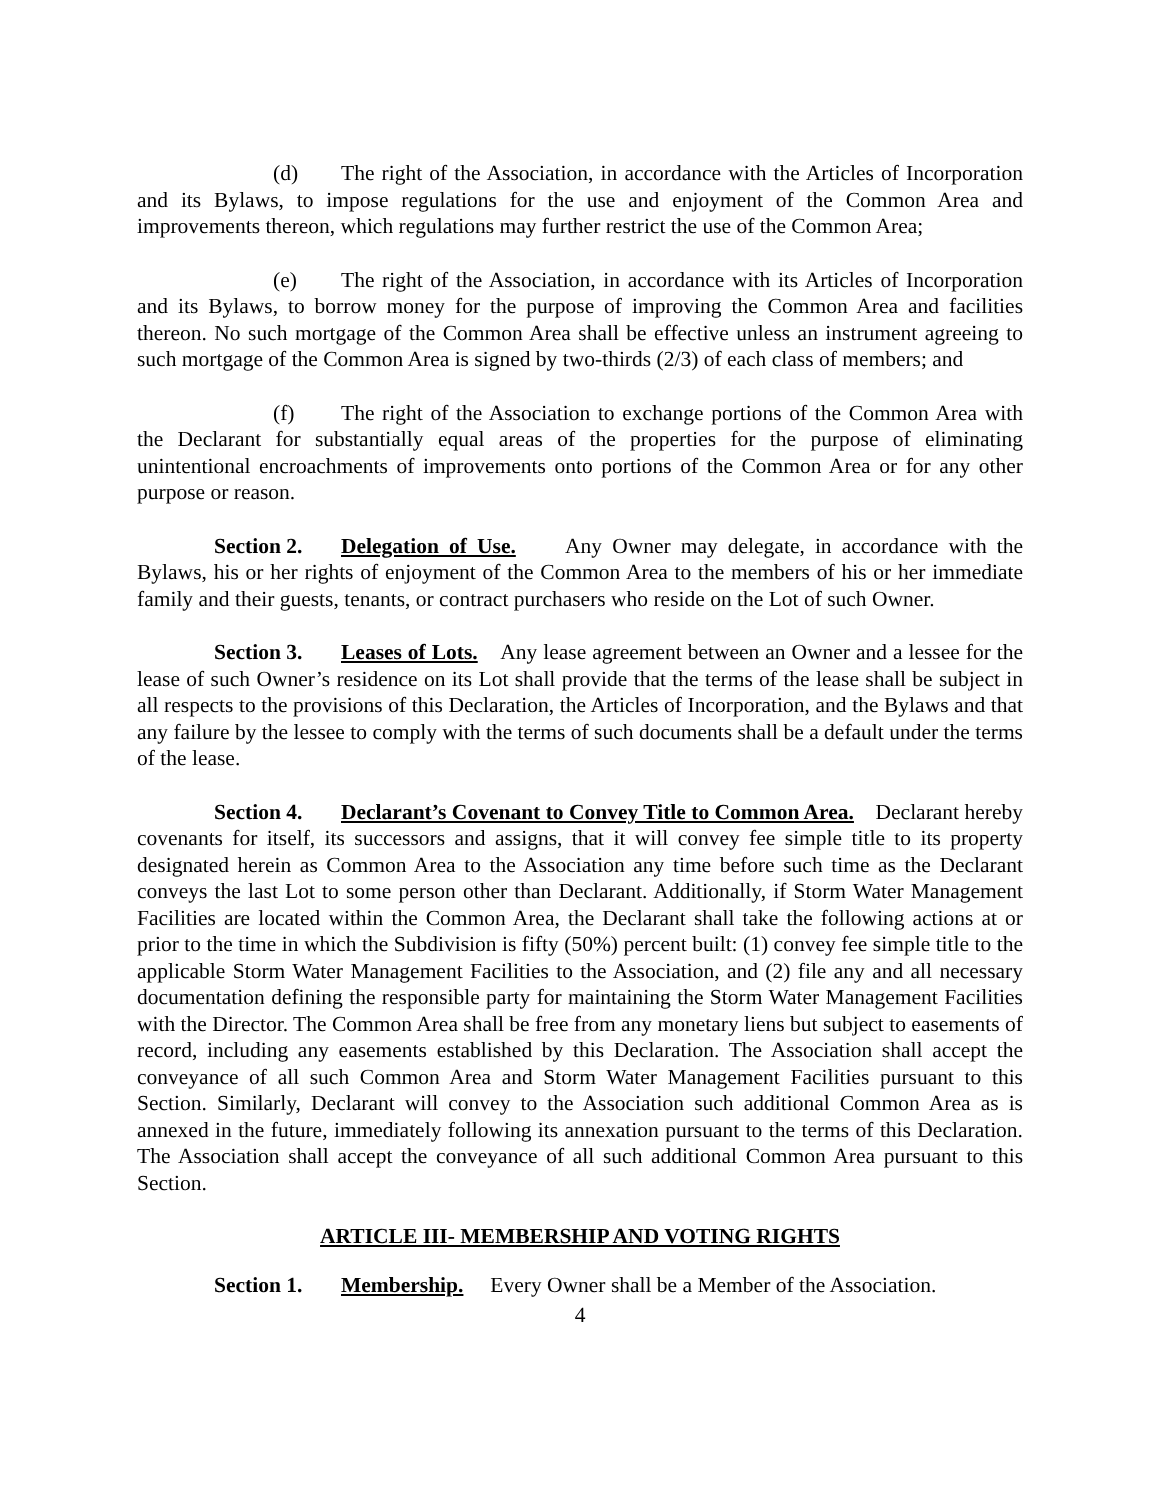(d) The right of the Association, in accordance with the Articles of Incorporation and its Bylaws, to impose regulations for the use and enjoyment of the Common Area and improvements thereon, which regulations may further restrict the use of the Common Area;
(e) The right of the Association, in accordance with its Articles of Incorporation and its Bylaws, to borrow money for the purpose of improving the Common Area and facilities thereon. No such mortgage of the Common Area shall be effective unless an instrument agreeing to such mortgage of the Common Area is signed by two-thirds (2/3) of each class of members; and
(f) The right of the Association to exchange portions of the Common Area with the Declarant for substantially equal areas of the properties for the purpose of eliminating unintentional encroachments of improvements onto portions of the Common Area or for any other purpose or reason.
Section 2. Delegation of Use. Any Owner may delegate, in accordance with the Bylaws, his or her rights of enjoyment of the Common Area to the members of his or her immediate family and their guests, tenants, or contract purchasers who reside on the Lot of such Owner.
Section 3. Leases of Lots. Any lease agreement between an Owner and a lessee for the lease of such Owner’s residence on its Lot shall provide that the terms of the lease shall be subject in all respects to the provisions of this Declaration, the Articles of Incorporation, and the Bylaws and that any failure by the lessee to comply with the terms of such documents shall be a default under the terms of the lease.
Section 4. Declarant’s Covenant to Convey Title to Common Area. Declarant hereby covenants for itself, its successors and assigns, that it will convey fee simple title to its property designated herein as Common Area to the Association any time before such time as the Declarant conveys the last Lot to some person other than Declarant. Additionally, if Storm Water Management Facilities are located within the Common Area, the Declarant shall take the following actions at or prior to the time in which the Subdivision is fifty (50%) percent built: (1) convey fee simple title to the applicable Storm Water Management Facilities to the Association, and (2) file any and all necessary documentation defining the responsible party for maintaining the Storm Water Management Facilities with the Director. The Common Area shall be free from any monetary liens but subject to easements of record, including any easements established by this Declaration. The Association shall accept the conveyance of all such Common Area and Storm Water Management Facilities pursuant to this Section. Similarly, Declarant will convey to the Association such additional Common Area as is annexed in the future, immediately following its annexation pursuant to the terms of this Declaration. The Association shall accept the conveyance of all such additional Common Area pursuant to this Section.
ARTICLE III- MEMBERSHIP AND VOTING RIGHTS
Section 1. Membership. Every Owner shall be a Member of the Association.
4